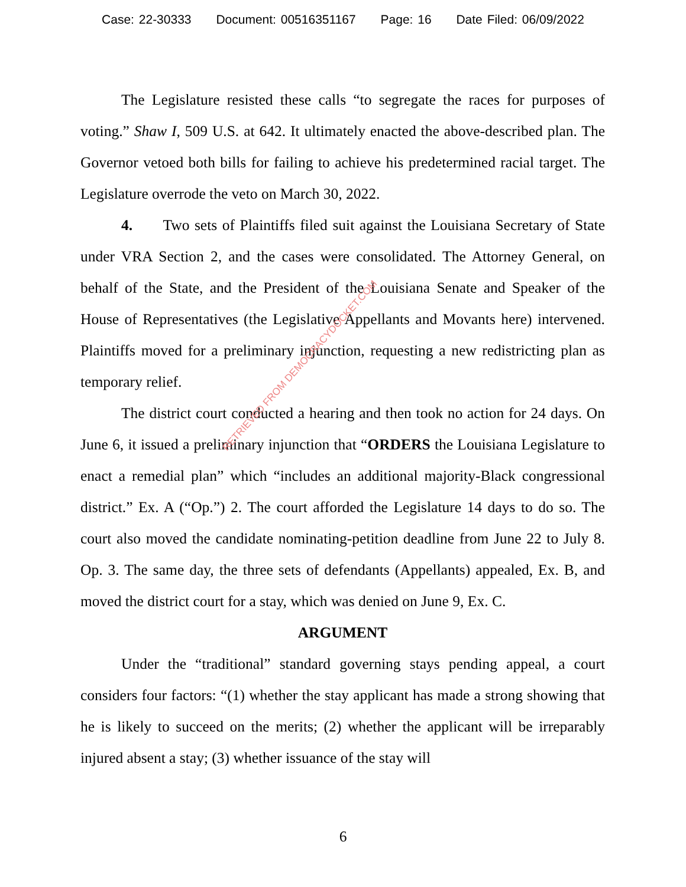Case: 22-30333 Document: 00516351167 Page: 16 Date Filed: 06/09/2022
The Legislature resisted these calls “to segregate the races for purposes of voting.” Shaw I, 509 U.S. at 642. It ultimately enacted the above-described plan. The Governor vetoed both bills for failing to achieve his predetermined racial target. The Legislature overrode the veto on March 30, 2022.
4. Two sets of Plaintiffs filed suit against the Louisiana Secretary of State under VRA Section 2, and the cases were consolidated. The Attorney General, on behalf of the State, and the President of the Louisiana Senate and Speaker of the House of Representatives (the Legislative Appellants and Movants here) intervened. Plaintiffs moved for a preliminary injunction, requesting a new redistricting plan as temporary relief.
The district court conducted a hearing and then took no action for 24 days. On June 6, it issued a preliminary injunction that “ORDERS the Louisiana Legislature to enact a remedial plan” which “includes an additional majority-Black congressional district.” Ex. A (“Op.”) 2. The court afforded the Legislature 14 days to do so. The court also moved the candidate nominating-petition deadline from June 22 to July 8. Op. 3. The same day, the three sets of defendants (Appellants) appealed, Ex. B, and moved the district court for a stay, which was denied on June 9, Ex. C.
ARGUMENT
Under the “traditional” standard governing stays pending appeal, a court considers four factors: “(1) whether the stay applicant has made a strong showing that he is likely to succeed on the merits; (2) whether the applicant will be irreparably injured absent a stay; (3) whether issuance of the stay will
RETRIEVED FROM DEMOCRACYDOCKET.COM
6